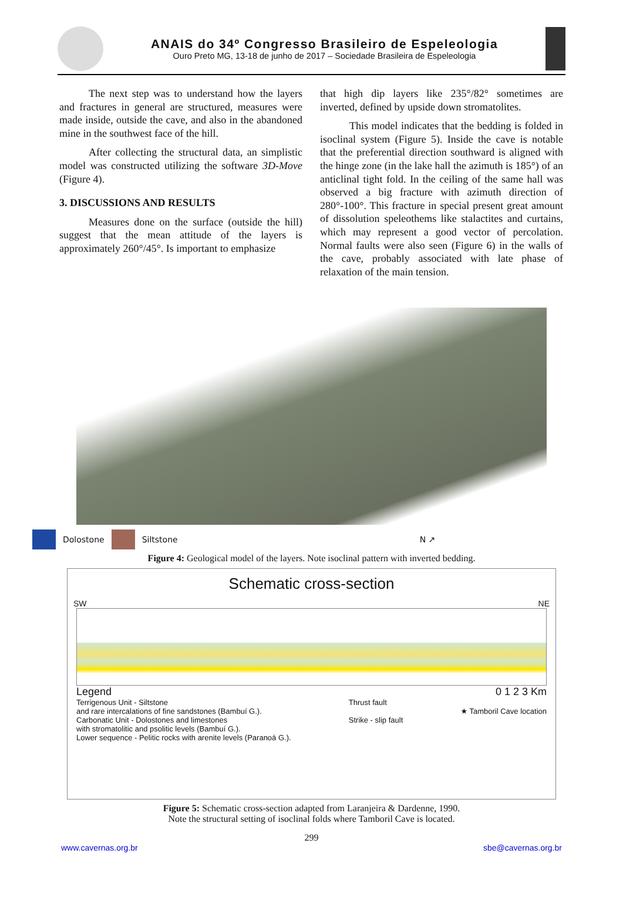ANAIS do 34º Congresso Brasileiro de Espeleologia
Ouro Preto MG, 13-18 de junho de 2017 – Sociedade Brasileira de Espeleologia
The next step was to understand how the layers and fractures in general are structured, measures were made inside, outside the cave, and also in the abandoned mine in the southwest face of the hill.
After collecting the structural data, an simplistic model was constructed utilizing the software 3D-Move (Figure 4).
3. DISCUSSIONS AND RESULTS
Measures done on the surface (outside the hill) suggest that the mean attitude of the layers is approximately 260°/45°. Is important to emphasize
that high dip layers like 235°/82° sometimes are inverted, defined by upside down stromatolites.
This model indicates that the bedding is folded in isoclinal system (Figure 5). Inside the cave is notable that the preferential direction southward is aligned with the hinge zone (in the lake hall the azimuth is 185°) of an anticlinal tight fold. In the ceiling of the same hall was observed a big fracture with azimuth direction of 280°-100°. This fracture in special present great amount of dissolution speleothems like stalactites and curtains, which may represent a good vector of percolation. Normal faults were also seen (Figure 6) in the walls of the cave, probably associated with late phase of relaxation of the main tension.
Dolostone Siltstone N ↗
Figure 4: Geological model of the layers. Note isoclinal pattern with inverted bedding.
Schematic cross-section
SW NE
Legend 0 1 2 3 Km
Terrigenous Unit - Siltstone
and rare intercalations of fine sandstones (Bambuí G.).
Carbonatic Unit - Dolostones and limestones
with stromatolitic and psolitic levels (Bambuí G.).
Lower sequence - Pelitic rocks with arenite levels (Paranoá G.).
Thrust fault
Strike - slip fault
★ Tamboril Cave location
Figure 5: Schematic cross-section adapted from Laranjeira & Dardenne, 1990.
Note the structural setting of isoclinal folds where Tamboril Cave is located.
299
www.cavernas.org.br sbe@cavernas.org.br